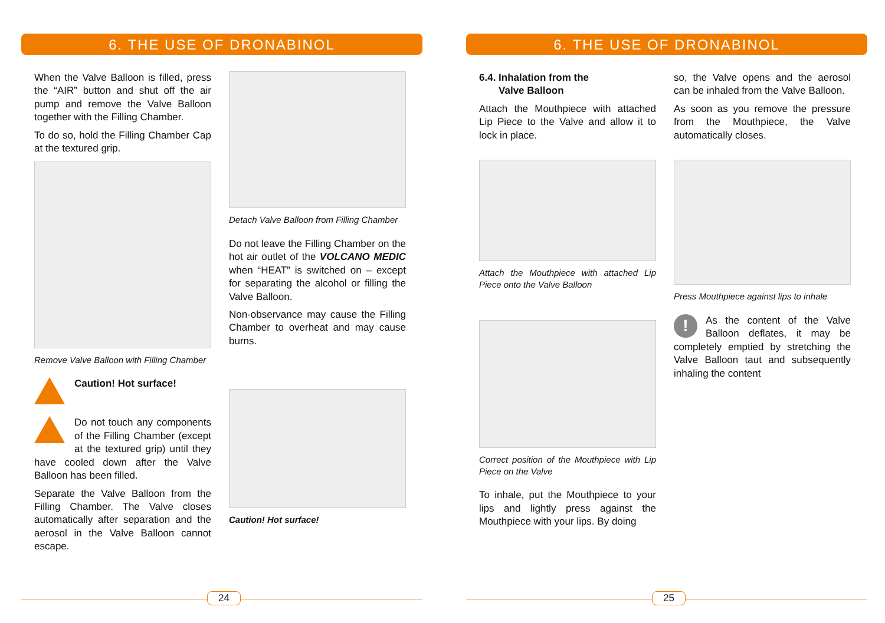6. THE USE OF DRONABINOL
When the Valve Balloon is filled, press the “AIR” button and shut off the air pump and remove the Valve Balloon together with the Filling Chamber.
To do so, hold the Filling Chamber Cap at the textured grip.
Remove Valve Balloon with Filling Chamber
Caution! Hot surface!
Do not touch any components of the Filling Chamber (except at the textured grip) until they have cooled down after the Valve Balloon has been filled.
Separate the Valve Balloon from the Filling Chamber. The Valve closes automatically after separation and the aerosol in the Valve Balloon cannot escape.
Detach Valve Balloon from Filling Chamber
Do not leave the Filling Chamber on the hot air outlet of the VOLCANO MEDIC when “HEAT” is switched on – except for separating the alcohol or filling the Valve Balloon.
Non-observance may cause the Filling Chamber to overheat and may cause burns.
Caution! Hot surface!
24
6. THE USE OF DRONABINOL
6.4. Inhalation from the
Valve Balloon
Attach the Mouthpiece with attached Lip Piece to the Valve and allow it to lock in place.
Attach the Mouthpiece with attached Lip Piece onto the Valve Balloon
Correct position of the Mouthpiece with Lip Piece on the Valve
To inhale, put the Mouthpiece to your lips and lightly press against the Mouthpiece with your lips. By doing
so, the Valve opens and the aerosol can be inhaled from the Valve Balloon.
As soon as you remove the pressure from the Mouthpiece, the Valve automatically closes.
Press Mouthpiece against lips to inhale
!
As the content of the Valve Balloon deflates, it may be completely emptied by stretching the Valve Balloon taut and subsequently inhaling the content
25